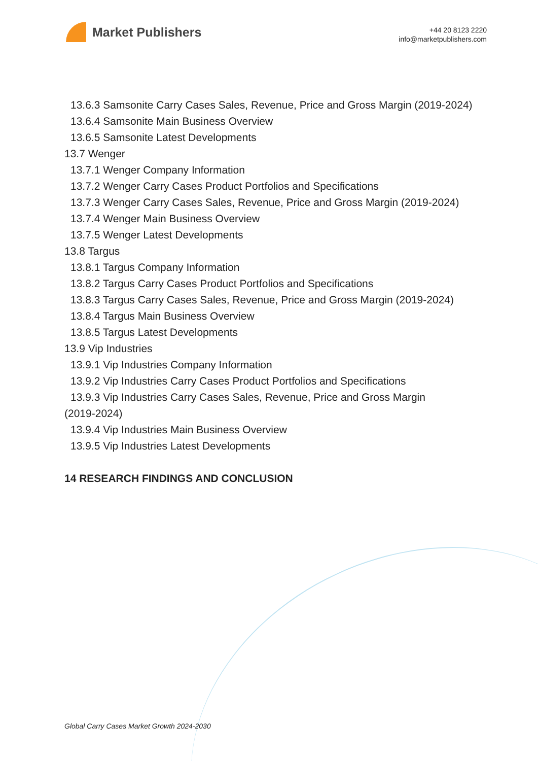Market Publishers
+44 20 8123 2220
info@marketpublishers.com
13.6.3 Samsonite Carry Cases Sales, Revenue, Price and Gross Margin (2019-2024)
13.6.4 Samsonite Main Business Overview
13.6.5 Samsonite Latest Developments
13.7 Wenger
13.7.1 Wenger Company Information
13.7.2 Wenger Carry Cases Product Portfolios and Specifications
13.7.3 Wenger Carry Cases Sales, Revenue, Price and Gross Margin (2019-2024)
13.7.4 Wenger Main Business Overview
13.7.5 Wenger Latest Developments
13.8 Targus
13.8.1 Targus Company Information
13.8.2 Targus Carry Cases Product Portfolios and Specifications
13.8.3 Targus Carry Cases Sales, Revenue, Price and Gross Margin (2019-2024)
13.8.4 Targus Main Business Overview
13.8.5 Targus Latest Developments
13.9 Vip Industries
13.9.1 Vip Industries Company Information
13.9.2 Vip Industries Carry Cases Product Portfolios and Specifications
13.9.3 Vip Industries Carry Cases Sales, Revenue, Price and Gross Margin
(2019-2024)
13.9.4 Vip Industries Main Business Overview
13.9.5 Vip Industries Latest Developments
14 RESEARCH FINDINGS AND CONCLUSION
Global Carry Cases Market Growth 2024-2030